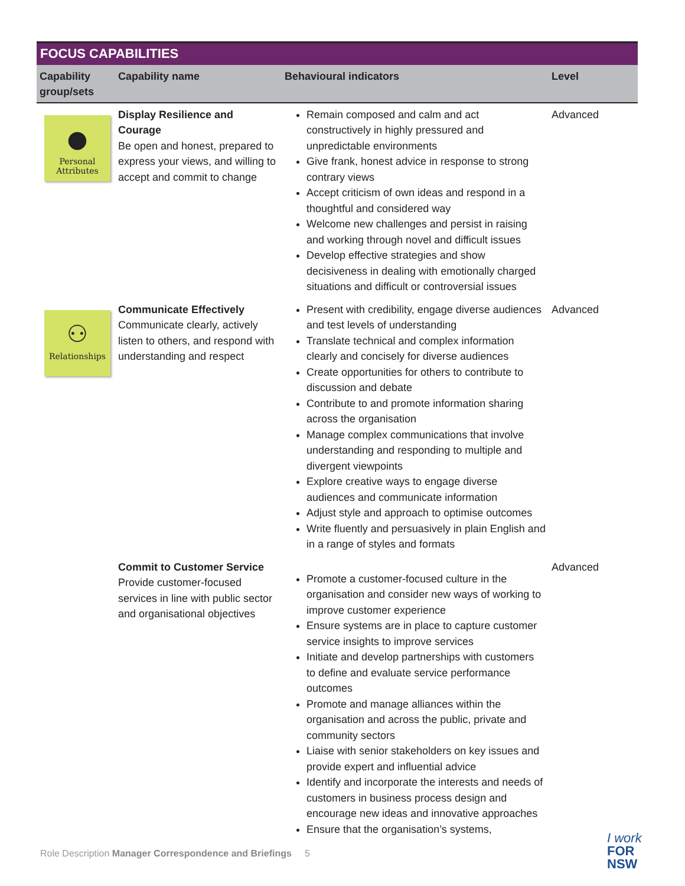FOCUS CAPABILITIES
| Capability group/sets | Capability name | Behavioural indicators | Level |
| --- | --- | --- | --- |
| ● Personal Attributes | Display Resilience and Courage Be open and honest, prepared to express your views, and willing to accept and commit to change | Remain composed and calm and act constructively in highly pressured and unpredictable environments Give frank, honest advice in response to strong contrary views Accept criticism of own ideas and respond in a thoughtful and considered way Welcome new challenges and persist in raising and working through novel and difficult issues Develop effective strategies and show decisiveness in dealing with emotionally charged situations and difficult or controversial issues | Advanced |
| ⚇ Relationships | Communicate Effectively Communicate clearly, actively listen to others, and respond with understanding and respect | Present with credibility, engage diverse audiences and test levels of understanding Translate technical and complex information clearly and concisely for diverse audiences Create opportunities for others to contribute to discussion and debate Contribute to and promote information sharing across the organisation Manage complex communications that involve understanding and responding to multiple and divergent viewpoints Explore creative ways to engage diverse audiences and communicate information Adjust style and approach to optimise outcomes Write fluently and persuasively in plain English and in a range of styles and formats | Advanced |
| | Commit to Customer Service Provide customer-focused services in line with public sector and organisational objectives | Promote a customer-focused culture in the organisation and consider new ways of working to improve customer experience Ensure systems are in place to capture customer service insights to improve services Initiate and develop partnerships with customers to define and evaluate service performance outcomes Promote and manage alliances within the organisation and across the public, private and community sectors Liaise with senior stakeholders on key issues and provide expert and influential advice Identify and incorporate the interests and needs of customers in business process design and encourage new ideas and innovative approaches Ensure that the organisation’s systems, | Advanced |
Role Description Manager Correspondence and Briefings 5
I work
FOR
NSW